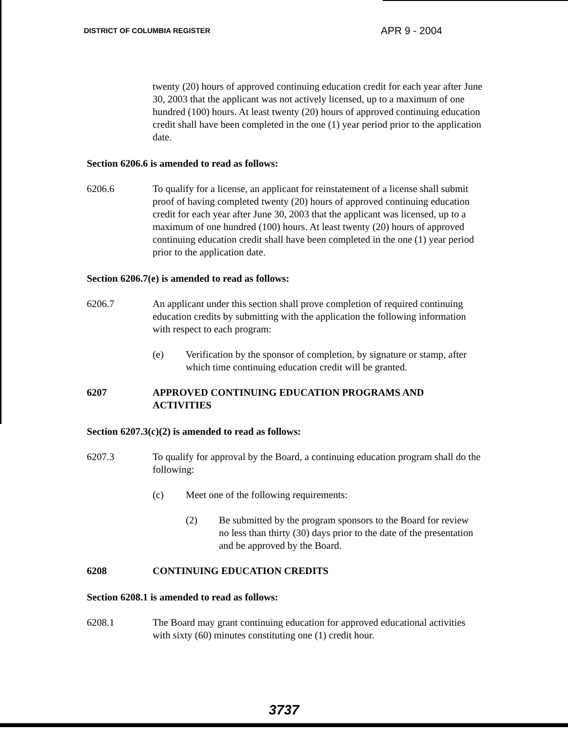DISTRICT OF COLUMBIA REGISTER APR 9 - 2004
twenty (20) hours of approved continuing education credit for each year after June 30, 2003 that the applicant was not actively licensed, up to a maximum of one hundred (100) hours. At least twenty (20) hours of approved continuing education credit shall have been completed in the one (1) year period prior to the application date.
Section 6206.6 is amended to read as follows:
6206.6 To qualify for a license, an applicant for reinstatement of a license shall submit proof of having completed twenty (20) hours of approved continuing education credit for each year after June 30, 2003 that the applicant was licensed, up to a maximum of one hundred (100) hours. At least twenty (20) hours of approved continuing education credit shall have been completed in the one (1) year period prior to the application date.
Section 6206.7(e) is amended to read as follows:
6206.7 An applicant under this section shall prove completion of required continuing education credits by submitting with the application the following information with respect to each program:
(e) Verification by the sponsor of completion, by signature or stamp, after which time continuing education credit will be granted.
6207 APPROVED CONTINUING EDUCATION PROGRAMS AND ACTIVITIES
Section 6207.3(c)(2) is amended to read as follows:
6207.3 To qualify for approval by the Board, a continuing education program shall do the following:
(c) Meet one of the following requirements:
(2) Be submitted by the program sponsors to the Board for review no less than thirty (30) days prior to the date of the presentation and be approved by the Board.
6208 CONTINUING EDUCATION CREDITS
Section 6208.1 is amended to read as follows:
6208.1 The Board may grant continuing education for approved educational activities with sixty (60) minutes constituting one (1) credit hour.
3737